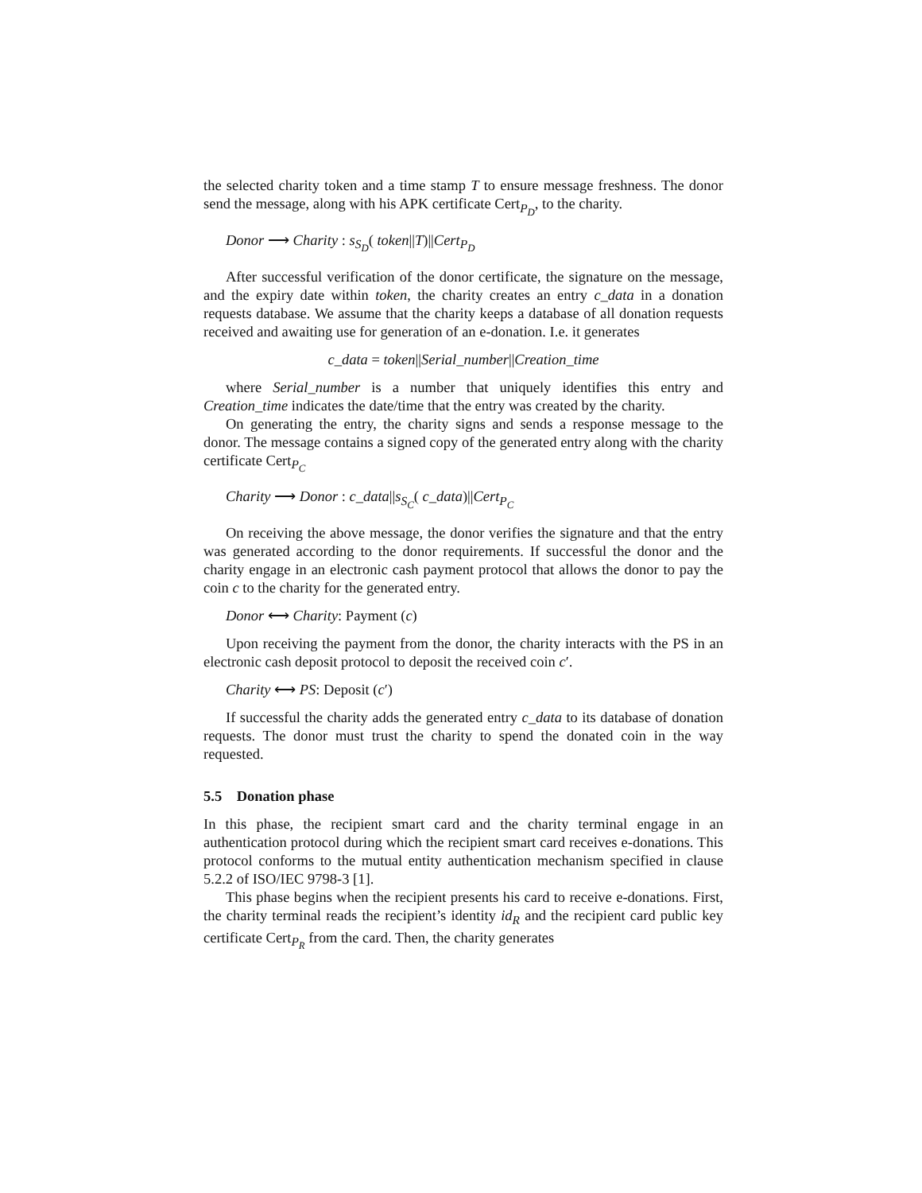the selected charity token and a time stamp T to ensure message freshness. The donor send the message, along with his APK certificate Cert<sub>P<sub>D</sub></sub>, to the charity.
Donor ⟶ Charity : s<sub>S<sub>D</sub></sub>( token||T)||Cert<sub>P<sub>D</sub></sub>
After successful verification of the donor certificate, the signature on the message, and the expiry date within token, the charity creates an entry c_data in a donation requests database. We assume that the charity keeps a database of all donation requests received and awaiting use for generation of an e-donation. I.e. it generates
c_data = token||Serial_number||Creation_time
where Serial_number is a number that uniquely identifies this entry and Creation_time indicates the date/time that the entry was created by the charity.
On generating the entry, the charity signs and sends a response message to the donor. The message contains a signed copy of the generated entry along with the charity certificate Cert<sub>P<sub>C</sub></sub>
Charity ⟶ Donor : c_data||s<sub>S<sub>C</sub></sub>( c_data)||Cert<sub>P<sub>C</sub></sub>
On receiving the above message, the donor verifies the signature and that the entry was generated according to the donor requirements. If successful the donor and the charity engage in an electronic cash payment protocol that allows the donor to pay the coin c to the charity for the generated entry.
Donor ⟷ Charity: Payment (c)
Upon receiving the payment from the donor, the charity interacts with the PS in an electronic cash deposit protocol to deposit the received coin c′.
Charity ⟷ PS: Deposit (c′)
If successful the charity adds the generated entry c_data to its database of donation requests. The donor must trust the charity to spend the donated coin in the way requested.
5.5 Donation phase
In this phase, the recipient smart card and the charity terminal engage in an authentication protocol during which the recipient smart card receives e-donations. This protocol conforms to the mutual entity authentication mechanism specified in clause 5.2.2 of ISO/IEC 9798-3 [1].
This phase begins when the recipient presents his card to receive e-donations. First, the charity terminal reads the recipient’s identity id<sub>R</sub> and the recipient card public key certificate Cert<sub>P<sub>R</sub></sub> from the card. Then, the charity generates